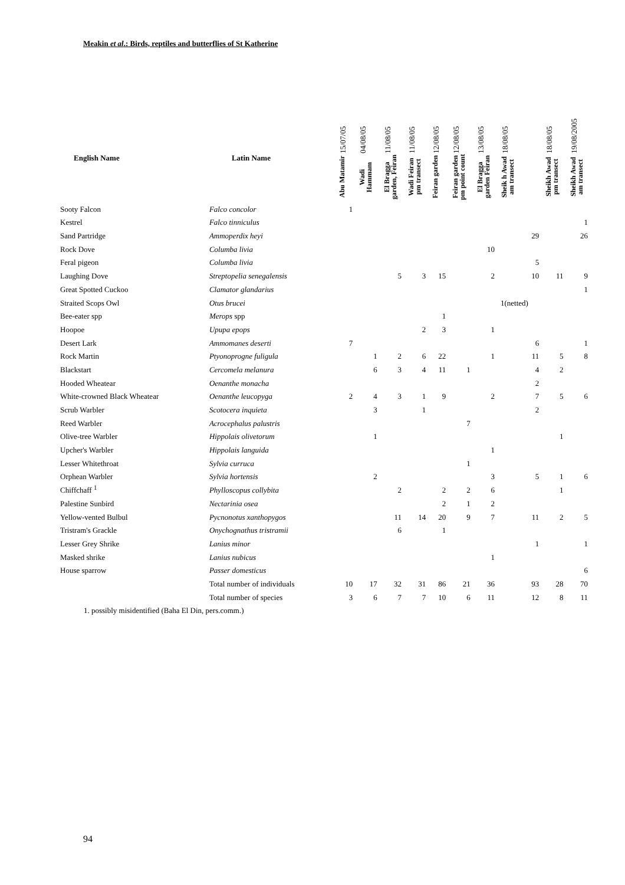Meakin et al.: Birds, reptiles and butterflies of St Katherine
| | | 15/07/05 | 04/08/05 | 11/08/05 | 11/08/05 | 12/08/05 | 12/08/05 | 13/08/05 | 18/08/05 | 18/08/05 | 19/08/2005 |
| --- | --- | --- | --- | --- | --- | --- | --- | --- | --- | --- | --- |
| English Name | Latin Name | Abu Matamir | Wadi Hammam | El Bragga garden, Feiran | Wadi Feiran pm transect | Feiran garden | Feiran garden pm point count | El Bragga garden Feiran | Sheik h Awad am transect | Sheikh Awad pm transect | Sheikh Awad am transect |
| Sooty Falcon | Falco concolor | 1 | | | | | | | | | |
| Kestrel | Falco tinniculus | | | | | | | | | | 1 |
| Sand Partridge | Ammoperdix heyi | | | | | | | | 29 | | 26 |
| Rock Dove | Columba livia | | | | | | | 10 | | | |
| Feral pigeon | Columba livia | | | | | | | | 5 | | |
| Laughing Dove | Streptopelia senegalensis | | | 5 | 3 | 15 | | 2 | 10 | 11 | 9 |
| Great Spotted Cuckoo | Clamator glandarius | | | | | | | | | | 1 |
| Straited Scops Owl | Otus brucei | | | | | | | | 1(netted) | | |
| Bee-eater spp | Merops spp | | | | | 1 | | | | | |
| Hoopoe | Upupa epops | | | | 2 | 3 | | 1 | | | |
| Desert Lark | Ammomanes deserti | 7 | | | | | | | 6 | | 1 |
| Rock Martin | Ptyonoprogne fuligula | | 1 | 2 | 6 | 22 | | 1 | 11 | 5 | 8 |
| Blackstart | Cercomela melanura | | 6 | 3 | 4 | 11 | 1 | | 4 | 2 | |
| Hooded Wheatear | Oenanthe monacha | | | | | | | | 2 | | |
| White-crowned Black Wheatear | Oenanthe leucopyga | 2 | 4 | 3 | 1 | 9 | | 2 | 7 | 5 | 6 |
| Scrub Warbler | Scotocera inquieta | | 3 | | 1 | | | | 2 | | |
| Reed Warbler | Acrocephalus palustris | | | | | | 7 | | | | |
| Olive-tree Warbler | Hippolais olivetorum | | 1 | | | | | | | 1 | |
| Upcher's Warbler | Hippolais languida | | | | | | | 1 | | | |
| Lesser Whitethroat | Sylvia curruca | | | | | | 1 | | | | |
| Orphean Warbler | Sylvia hortensis | | 2 | | | | | 3 | 5 | 1 | 6 |
| Chiffchaff <sup>1</sup> | Phylloscopus collybita | | | 2 | | 2 | 2 | 6 | | 1 | |
| Palestine Sunbird | Nectarinia osea | | | | | 2 | 1 | 2 | | | |
| Yellow-vented Bulbul | Pycnonotus xanthopygos | | | 11 | 14 | 20 | 9 | 7 | 11 | 2 | 5 |
| Tristram's Grackle | Onychognathus tristramii | | | 6 | | 1 | | | | | |
| Lesser Grey Shrike | Lanius minor | | | | | | | | 1 | | 1 |
| Masked shrike | Lanius nubicus | | | | | | | 1 | | | |
| House sparrow | Passer domesticus | | | | | | | | | | 6 |
| | Total number of individuals | 10 | 17 | 32 | 31 | 86 | 21 | 36 | 93 | 28 | 70 |
| | Total number of species | 3 | 6 | 7 | 7 | 10 | 6 | 11 | 12 | 8 | 11 |
| 1. possibly misidentified (Baha El Din, pers.comm.) | | | | | | | | | | | |
94